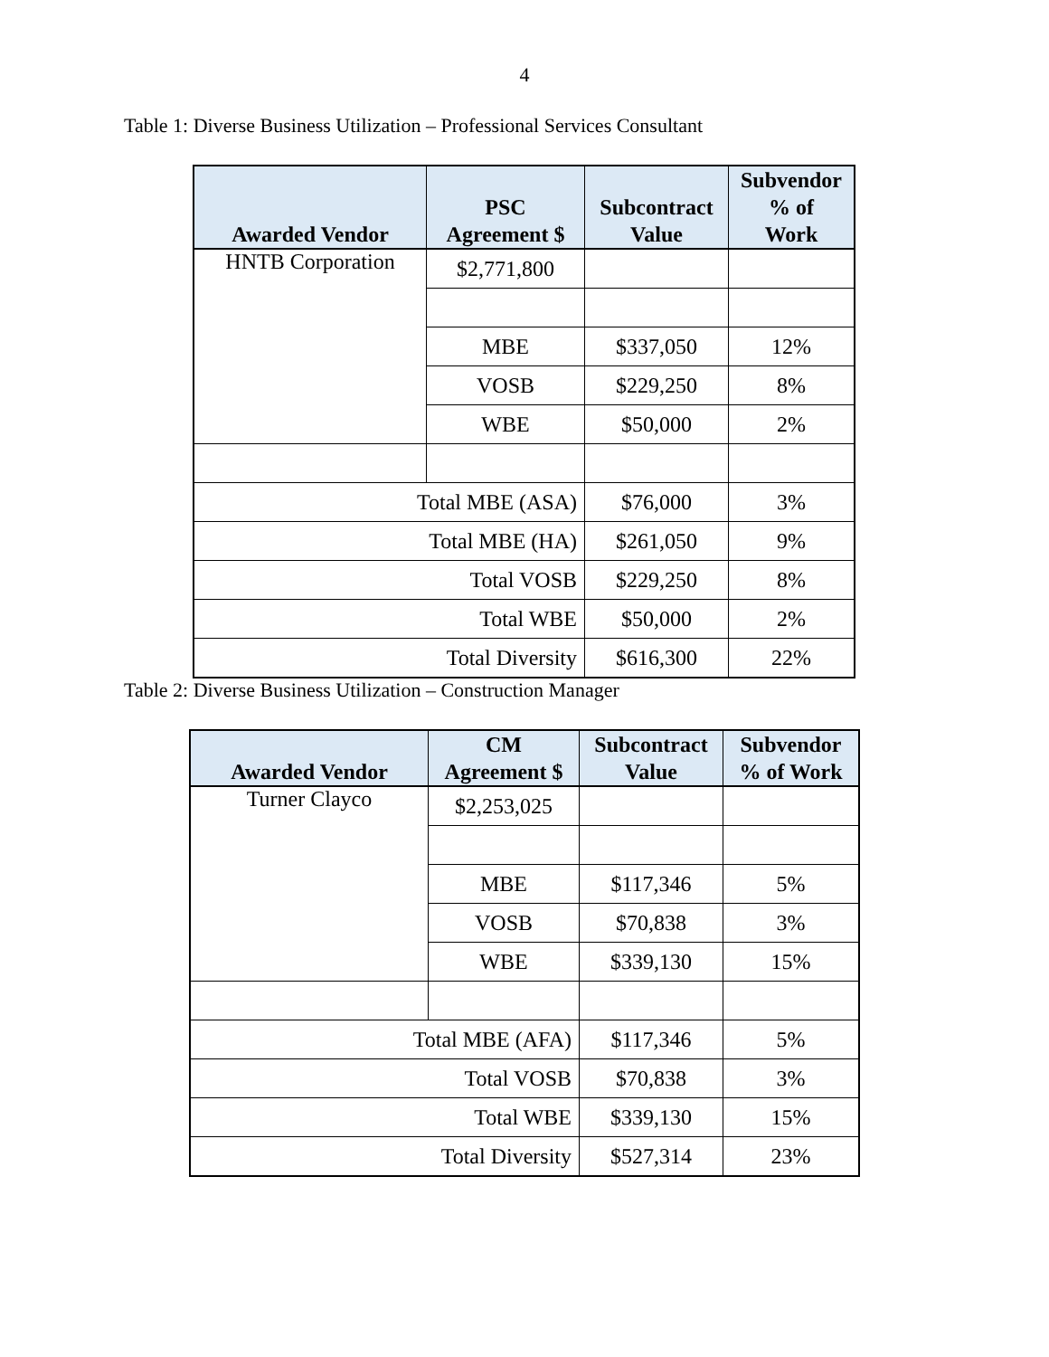4
Table 1: Diverse Business Utilization – Professional Services Consultant
| Awarded Vendor | PSC Agreement $ | Subcontract Value | Subvendor % of Work |
| --- | --- | --- | --- |
| HNTB Corporation | $2,771,800 | | |
| | MBE | $337,050 | 12% |
| | VOSB | $229,250 | 8% |
| | WBE | $50,000 | 2% |
| Total MBE (ASA) | | $76,000 | 3% |
| Total MBE (HA) | | $261,050 | 9% |
| Total VOSB | | $229,250 | 8% |
| Total WBE | | $50,000 | 2% |
| Total Diversity | | $616,300 | 22% |
Table 2: Diverse Business Utilization – Construction Manager
| Awarded Vendor | CM Agreement $ | Subcontract Value | Subvendor % of Work |
| --- | --- | --- | --- |
| Turner Clayco | $2,253,025 | | |
| | MBE | $117,346 | 5% |
| | VOSB | $70,838 | 3% |
| | WBE | $339,130 | 15% |
| Total MBE (AFA) | | $117,346 | 5% |
| Total VOSB | | $70,838 | 3% |
| Total WBE | | $339,130 | 15% |
| Total Diversity | | $527,314 | 23% |